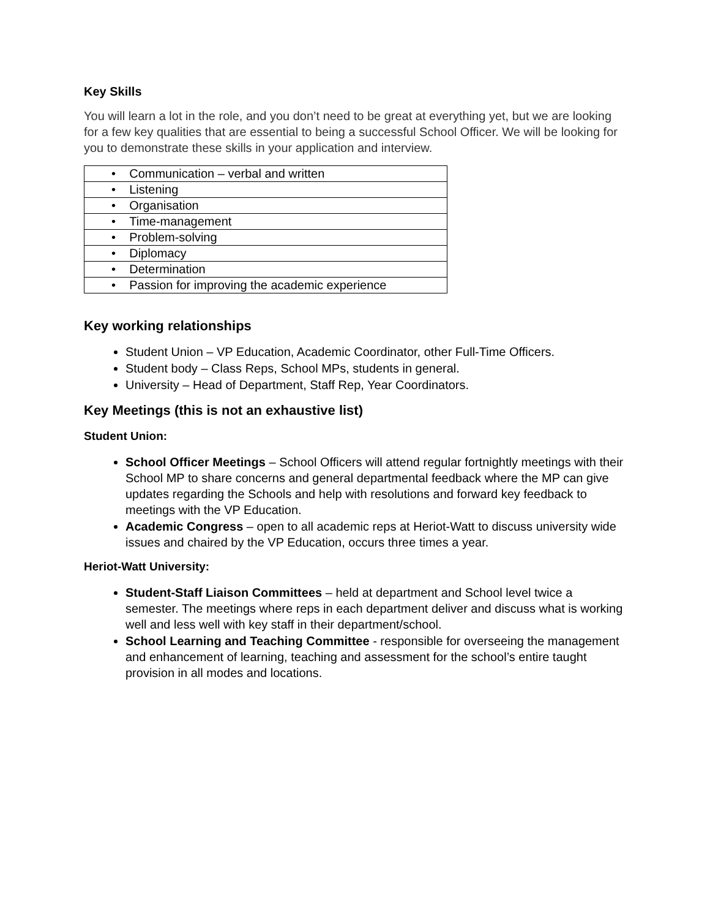Key Skills
You will learn a lot in the role, and you don’t need to be great at everything yet, but we are looking for a few key qualities that are essential to being a successful School Officer. We will be looking for you to demonstrate these skills in your application and interview.
| • Communication – verbal and written |
| • Listening |
| • Organisation |
| • Time-management |
| • Problem-solving |
| • Diplomacy |
| • Determination |
| • Passion for improving the academic experience |
Key working relationships
Student Union – VP Education, Academic Coordinator, other Full-Time Officers.
Student body – Class Reps, School MPs, students in general.
University – Head of Department, Staff Rep, Year Coordinators.
Key Meetings (this is not an exhaustive list)
Student Union:
School Officer Meetings – School Officers will attend regular fortnightly meetings with their School MP to share concerns and general departmental feedback where the MP can give updates regarding the Schools and help with resolutions and forward key feedback to meetings with the VP Education.
Academic Congress – open to all academic reps at Heriot-Watt to discuss university wide issues and chaired by the VP Education, occurs three times a year.
Heriot-Watt University:
Student-Staff Liaison Committees – held at department and School level twice a semester. The meetings where reps in each department deliver and discuss what is working well and less well with key staff in their department/school.
School Learning and Teaching Committee - responsible for overseeing the management and enhancement of learning, teaching and assessment for the school’s entire taught provision in all modes and locations.